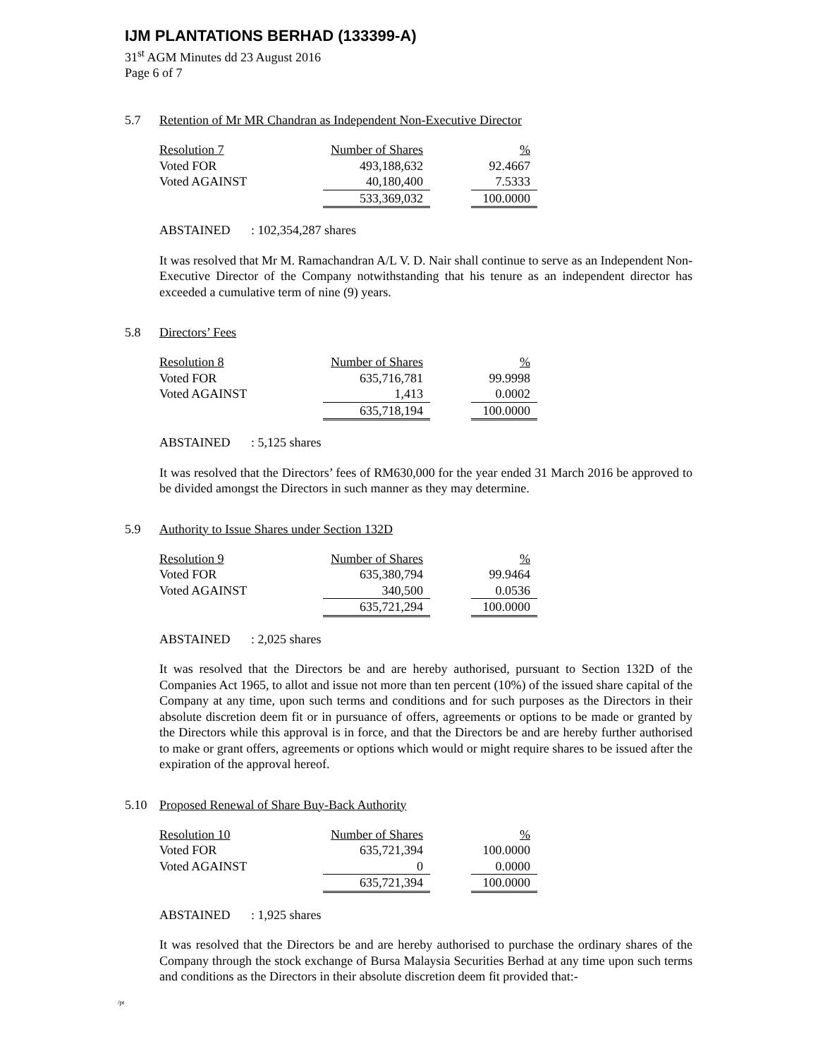IJM PLANTATIONS BERHAD (133399-A)
31<sup>st</sup> AGM Minutes dd 23 August 2016
Page 6 of 7
5.7 Retention of Mr MR Chandran as Independent Non-Executive Director
| Resolution 7 | Number of Shares | | % |
| Voted FOR | 493,188,632 | | 92.4667 |
| Voted AGAINST | 40,180,400 | | 7.5333 |
| | 533,369,032 | | 100.0000 |
ABSTAINED: 102,354,287 shares
It was resolved that Mr M. Ramachandran A/L V. D. Nair shall continue to serve as an Independent Non-Executive Director of the Company notwithstanding that his tenure as an independent director has exceeded a cumulative term of nine (9) years.
5.8 Directors’ Fees
| Resolution 8 | Number of Shares | | % |
| Voted FOR | 635,716,781 | | 99.9998 |
| Voted AGAINST | 1,413 | | 0.0002 |
| | 635,718,194 | | 100.0000 |
ABSTAINED: 5,125 shares
It was resolved that the Directors’ fees of RM630,000 for the year ended 31 March 2016 be approved to be divided amongst the Directors in such manner as they may determine.
5.9 Authority to Issue Shares under Section 132D
| Resolution 9 | Number of Shares | | % |
| Voted FOR | 635,380,794 | | 99.9464 |
| Voted AGAINST | 340,500 | | 0.0536 |
| | 635,721,294 | | 100.0000 |
ABSTAINED: 2,025 shares
It was resolved that the Directors be and are hereby authorised, pursuant to Section 132D of the Companies Act 1965, to allot and issue not more than ten percent (10%) of the issued share capital of the Company at any time, upon such terms and conditions and for such purposes as the Directors in their absolute discretion deem fit or in pursuance of offers, agreements or options to be made or granted by the Directors while this approval is in force, and that the Directors be and are hereby further authorised to make or grant offers, agreements or options which would or might require shares to be issued after the expiration of the approval hereof.
5.10 Proposed Renewal of Share Buy-Back Authority
| Resolution 10 | Number of Shares | | % |
| Voted FOR | 635,721,394 | | 100.0000 |
| Voted AGAINST | 0 | | 0.0000 |
| | 635,721,394 | | 100.0000 |
ABSTAINED: 1,925 shares
It was resolved that the Directors be and are hereby authorised to purchase the ordinary shares of the Company through the stock exchange of Bursa Malaysia Securities Berhad at any time upon such terms and conditions as the Directors in their absolute discretion deem fit provided that:-
/pt